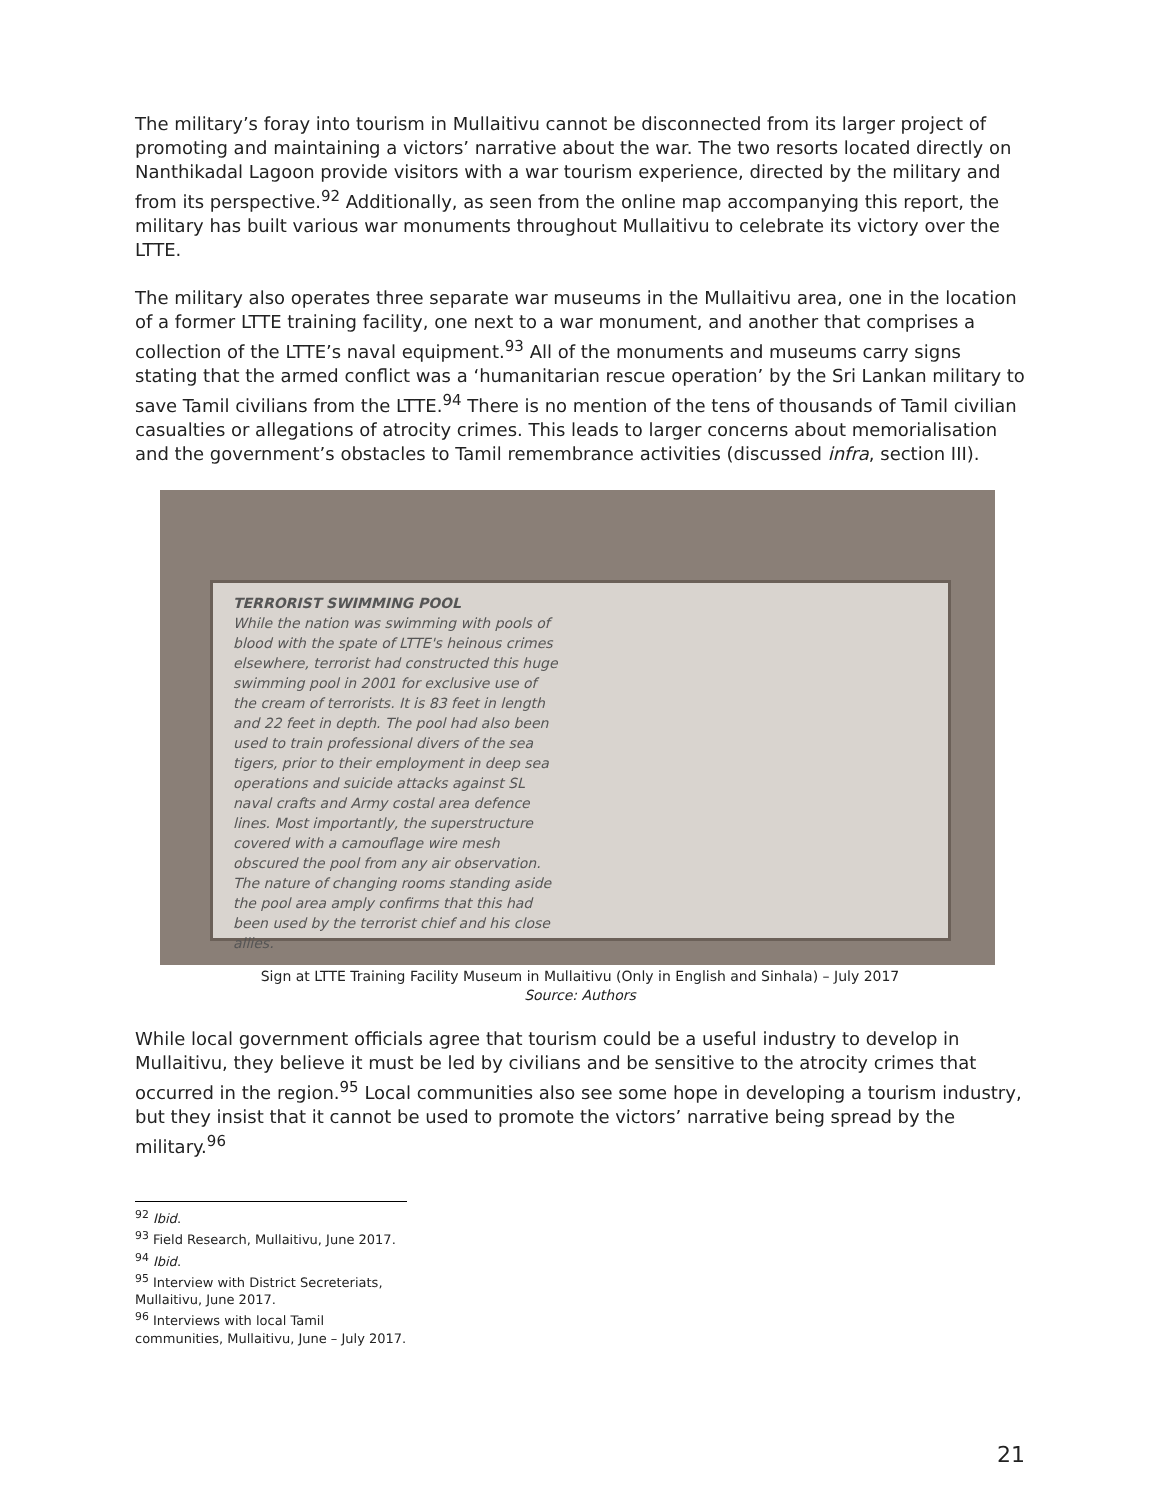The military’s foray into tourism in Mullaitivu cannot be disconnected from its larger project of promoting and maintaining a victors’ narrative about the war. The two resorts located directly on Nanthikadal Lagoon provide visitors with a war tourism experience, directed by the military and from its perspective.<sup>92</sup> Additionally, as seen from the online map accompanying this report, the military has built various war monuments throughout Mullaitivu to celebrate its victory over the LTTE.
The military also operates three separate war museums in the Mullaitivu area, one in the location of a former LTTE training facility, one next to a war monument, and another that comprises a collection of the LTTE’s naval equipment.<sup>93</sup> All of the monuments and museums carry signs stating that the armed conflict was a ‘humanitarian rescue operation’ by the Sri Lankan military to save Tamil civilians from the LTTE.<sup>94</sup> There is no mention of the tens of thousands of Tamil civilian casualties or allegations of atrocity crimes. This leads to larger concerns about memorialisation and the government’s obstacles to Tamil remembrance activities (discussed infra, section III).
TERRORIST SWIMMING POOL
While the nation was swimming with pools of blood with the spate of LTTE's heinous crimes elsewhere, terrorist had constructed this huge swimming pool in 2001 for exclusive use of the cream of terrorists. It is 83 feet in length and 22 feet in depth. The pool had also been used to train professional divers of the sea tigers, prior to their employment in deep sea operations and suicide attacks against SL naval crafts and Army costal area defence lines. Most importantly, the superstructure covered with a camouflage wire mesh obscured the pool from any air observation. The nature of changing rooms standing aside the pool area amply confirms that this had been used by the terrorist chief and his close allies.
Sign at LTTE Training Facility Museum in Mullaitivu (Only in English and Sinhala) – July 2017
Source: Authors
While local government officials agree that tourism could be a useful industry to develop in Mullaitivu, they believe it must be led by civilians and be sensitive to the atrocity crimes that occurred in the region.<sup>95</sup> Local communities also see some hope in developing a tourism industry, but they insist that it cannot be used to promote the victors’ narrative being spread by the military.<sup>96</sup>
<sup>92</sup> Ibid.
<sup>93</sup> Field Research, Mullaitivu, June 2017.
<sup>94</sup> Ibid.
<sup>95</sup> Interview with District Secreteriats, Mullaitivu, June 2017.
<sup>96</sup> Interviews with local Tamil communities, Mullaitivu, June – July 2017.
21